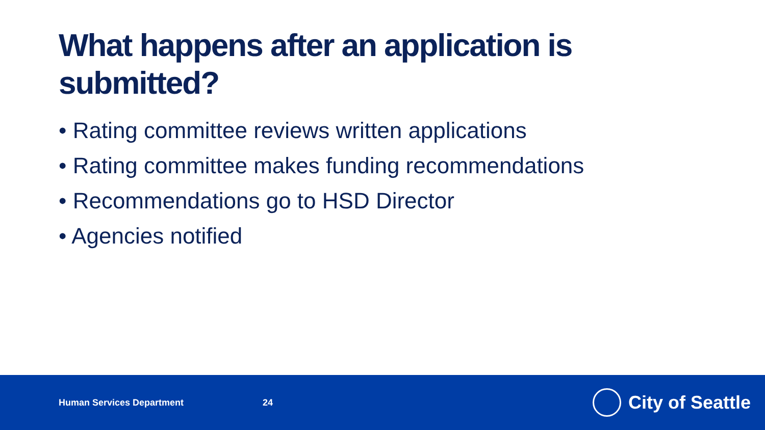What happens after an application is submitted?
• Rating committee reviews written applications
• Rating committee makes funding recommendations
• Recommendations go to HSD Director
• Agencies notified
Human Services Department 24 City of Seattle